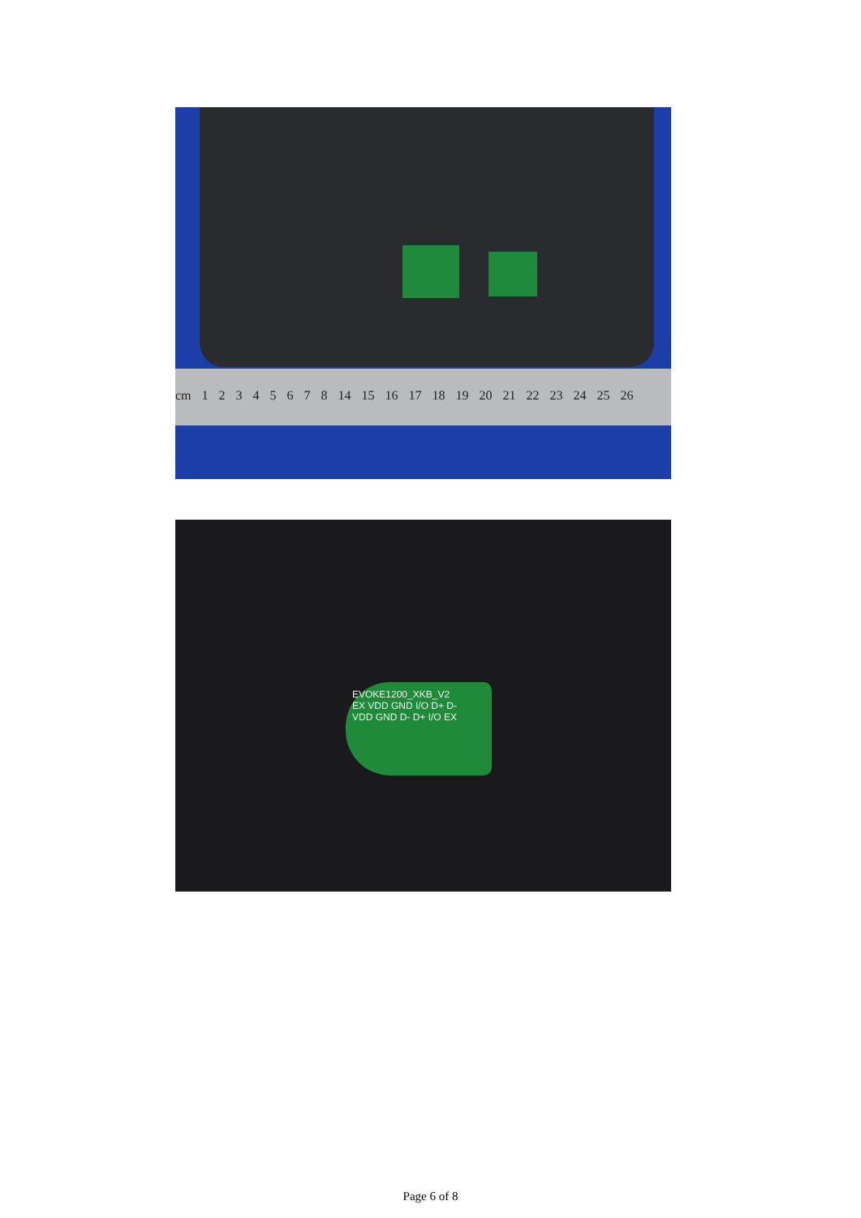cm 1 2 3 4 5 6 7 8 14 15 16 17 18 19 20 21 22 23 24 25 26
EVOKE1200_XKB_V2
EX VDD GND I/O D+ D-
VDD GND D- D+ I/O EX
Page 6 of 8